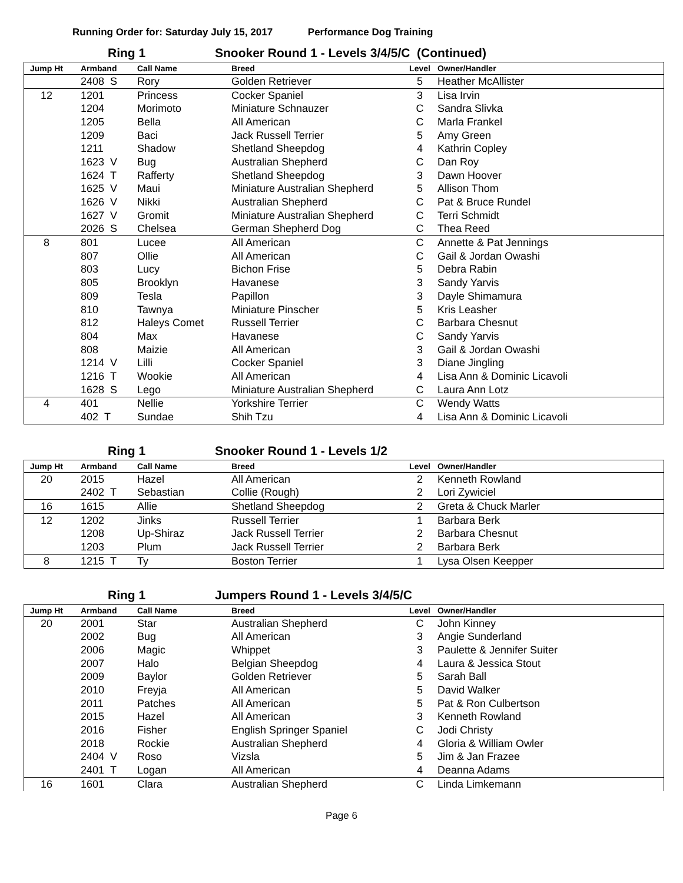Running Order for: Saturday July 15, 2017 Performance Dog Training
Ring 1 Snooker Round 1 - Levels 3/4/5/C (Continued)
| Jump Ht | Armband | Call Name | Breed | Level | Owner/Handler |
| --- | --- | --- | --- | --- | --- |
| | 2408 S | Rory | Golden Retriever | 5 | Heather McAllister |
| 12 | 1201 | Princess | Cocker Spaniel | 3 | Lisa Irvin |
| | 1204 | Morimoto | Miniature Schnauzer | C | Sandra Slivka |
| | 1205 | Bella | All American | C | Marla Frankel |
| | 1209 | Baci | Jack Russell Terrier | 5 | Amy Green |
| | 1211 | Shadow | Shetland Sheepdog | 4 | Kathrin Copley |
| | 1623 V | Bug | Australian Shepherd | C | Dan Roy |
| | 1624 T | Rafferty | Shetland Sheepdog | 3 | Dawn Hoover |
| | 1625 V | Maui | Miniature Australian Shepherd | 5 | Allison Thom |
| | 1626 V | Nikki | Australian Shepherd | C | Pat & Bruce Rundel |
| | 1627 V | Gromit | Miniature Australian Shepherd | C | Terri Schmidt |
| | 2026 S | Chelsea | German Shepherd Dog | C | Thea Reed |
| 8 | 801 | Lucee | All American | C | Annette & Pat Jennings |
| | 807 | Ollie | All American | C | Gail & Jordan Owashi |
| | 803 | Lucy | Bichon Frise | 5 | Debra Rabin |
| | 805 | Brooklyn | Havanese | 3 | Sandy Yarvis |
| | 809 | Tesla | Papillon | 3 | Dayle Shimamura |
| | 810 | Tawnya | Miniature Pinscher | 5 | Kris Leasher |
| | 812 | Haleys Comet | Russell Terrier | C | Barbara Chesnut |
| | 804 | Max | Havanese | C | Sandy Yarvis |
| | 808 | Maizie | All American | 3 | Gail & Jordan Owashi |
| | 1214 V | Lilli | Cocker Spaniel | 3 | Diane Jingling |
| | 1216 T | Wookie | All American | 4 | Lisa Ann & Dominic Licavoli |
| | 1628 S | Lego | Miniature Australian Shepherd | C | Laura Ann Lotz |
| 4 | 401 | Nellie | Yorkshire Terrier | C | Wendy Watts |
| | 402 T | Sundae | Shih Tzu | 4 | Lisa Ann & Dominic Licavoli |
Ring 1 Snooker Round 1 - Levels 1/2
| Jump Ht | Armband | Call Name | Breed | Level | Owner/Handler |
| --- | --- | --- | --- | --- | --- |
| 20 | 2015 | Hazel | All American | 2 | Kenneth Rowland |
| | 2402 T | Sebastian | Collie (Rough) | 2 | Lori Zywiciel |
| 16 | 1615 | Allie | Shetland Sheepdog | 2 | Greta & Chuck Marler |
| 12 | 1202 | Jinks | Russell Terrier | 1 | Barbara Berk |
| | 1208 | Up-Shiraz | Jack Russell Terrier | 2 | Barbara Chesnut |
| | 1203 | Plum | Jack Russell Terrier | 2 | Barbara Berk |
| 8 | 1215 T | Ty | Boston Terrier | 1 | Lysa Olsen Keepper |
Ring 1 Jumpers Round 1 - Levels 3/4/5/C
| Jump Ht | Armband | Call Name | Breed | Level | Owner/Handler |
| --- | --- | --- | --- | --- | --- |
| 20 | 2001 | Star | Australian Shepherd | C | John Kinney |
| | 2002 | Bug | All American | 3 | Angie Sunderland |
| | 2006 | Magic | Whippet | 3 | Paulette & Jennifer Suiter |
| | 2007 | Halo | Belgian Sheepdog | 4 | Laura & Jessica Stout |
| | 2009 | Baylor | Golden Retriever | 5 | Sarah Ball |
| | 2010 | Freyja | All American | 5 | David Walker |
| | 2011 | Patches | All American | 5 | Pat & Ron Culbertson |
| | 2015 | Hazel | All American | 3 | Kenneth Rowland |
| | 2016 | Fisher | English Springer Spaniel | C | Jodi Christy |
| | 2018 | Rockie | Australian Shepherd | 4 | Gloria & William Owler |
| | 2404 V | Roso | Vizsla | 5 | Jim & Jan Frazee |
| | 2401 T | Logan | All American | 4 | Deanna Adams |
| 16 | 1601 | Clara | Australian Shepherd | C | Linda Limkemann |
Page 6